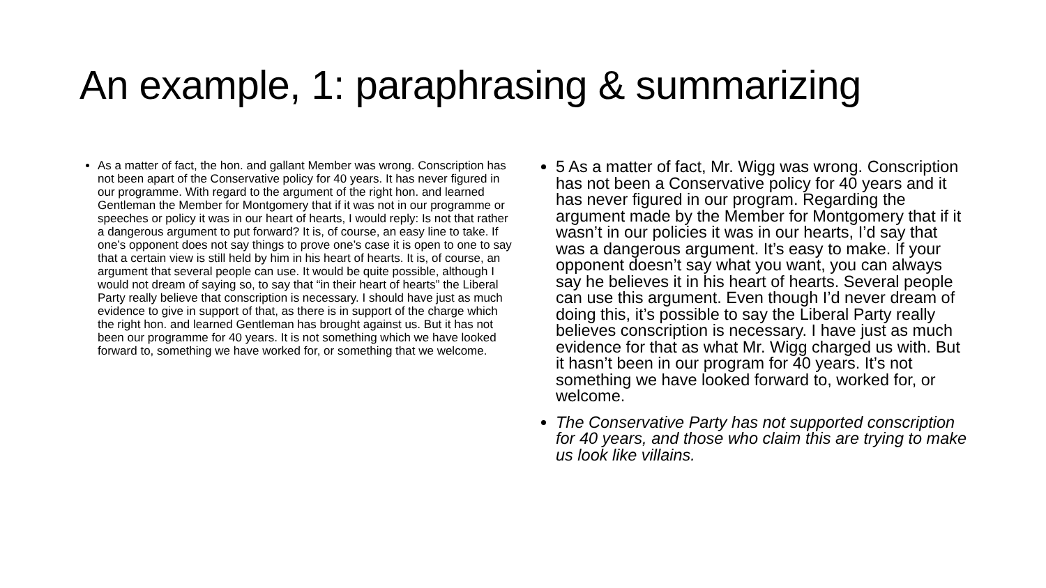An example, 1: paraphrasing & summarizing
As a matter of fact, the hon. and gallant Member was wrong. Conscription has not been apart of the Conservative policy for 40 years. It has never figured in our programme. With regard to the argument of the right hon. and learned Gentleman the Member for Montgomery that if it was not in our programme or speeches or policy it was in our heart of hearts, I would reply: Is not that rather a dangerous argument to put forward? It is, of course, an easy line to take. If one’s opponent does not say things to prove one’s case it is open to one to say that a certain view is still held by him in his heart of hearts. It is, of course, an argument that several people can use. It would be quite possible, although I would not dream of saying so, to say that “in their heart of hearts” the Liberal Party really believe that conscription is necessary. I should have just as much evidence to give in support of that, as there is in support of the charge which the right hon. and learned Gentleman has brought against us. But it has not been our programme for 40 years. It is not something which we have looked forward to, something we have worked for, or something that we welcome.
5 As a matter of fact, Mr. Wigg was wrong. Conscription has not been a Conservative policy for 40 years and it has never figured in our program. Regarding the argument made by the Member for Montgomery that if it wasn’t in our policies it was in our hearts, I’d say that was a dangerous argument. It’s easy to make. If your opponent doesn’t say what you want, you can always say he believes it in his heart of hearts. Several people can use this argument. Even though I’d never dream of doing this, it’s possible to say the Liberal Party really believes conscription is necessary. I have just as much evidence for that as what Mr. Wigg charged us with. But it hasn’t been in our program for 40 years. It’s not something we have looked forward to, worked for, or welcome.
The Conservative Party has not supported conscription for 40 years, and those who claim this are trying to make us look like villains.